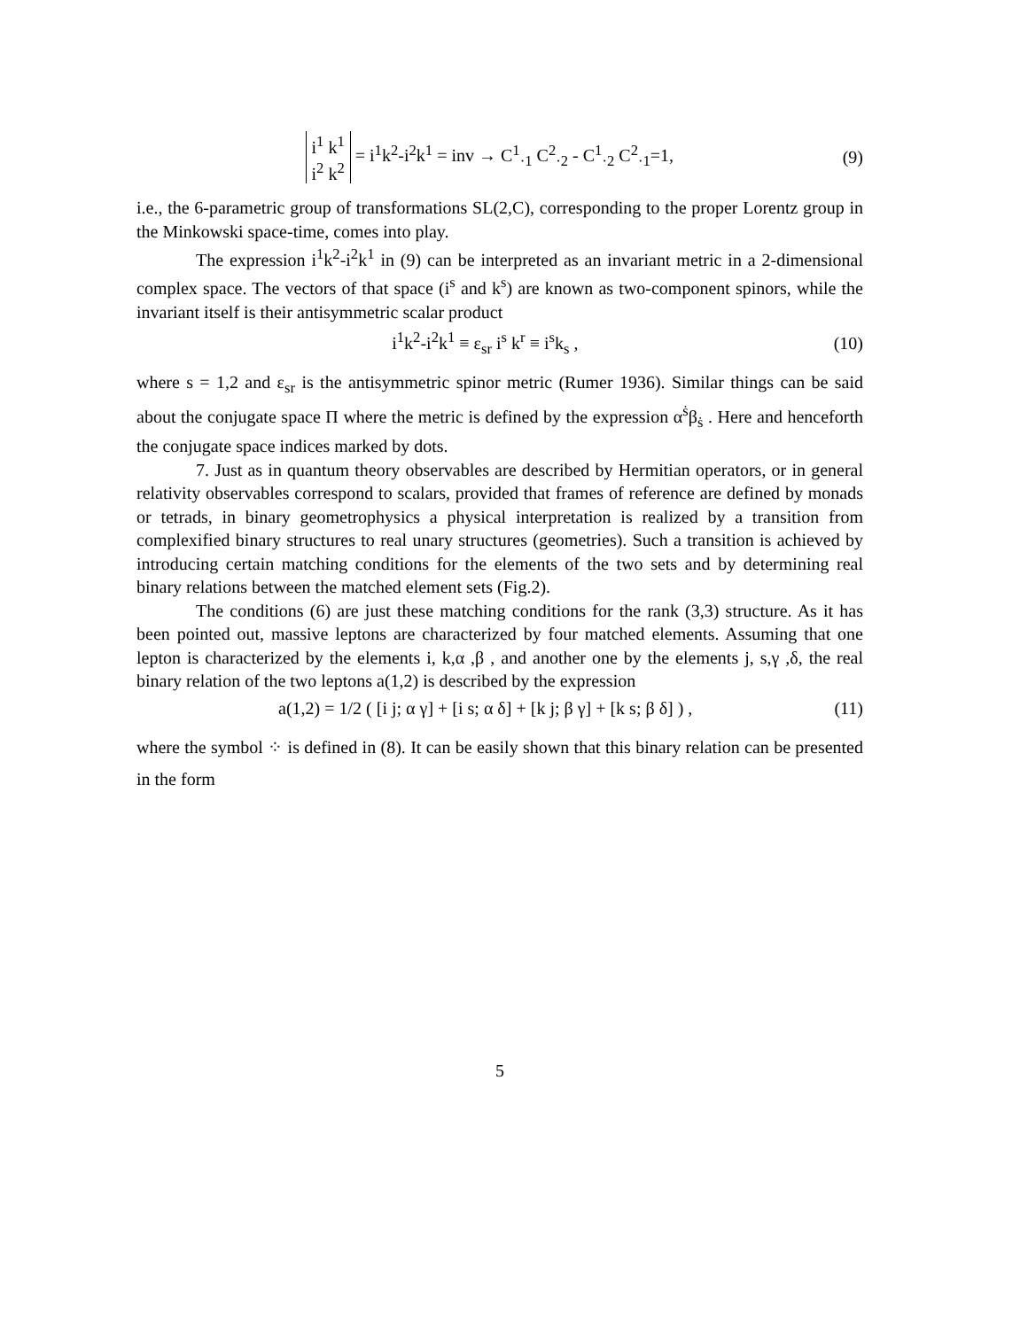i<sup>1</sup> k<sup>1</sup>
i<sup>2</sup> k<sup>2</sup> = i<sup>1</sup>k<sup>2</sup>-i<sup>2</sup>k<sup>1</sup> = inv → C<sup>1</sup><sub>·1</sub> C<sup>2</sup><sub>·2</sub> - C<sup>1</sup><sub>·2</sub> C<sup>2</sup><sub>·1</sub>=1,
(9)
i.e., the 6-parametric group of transformations SL(2,C), corresponding to the proper Lorentz group in the Minkowski space-time, comes into play.
The expression i<sup>1</sup>k<sup>2</sup>-i<sup>2</sup>k<sup>1</sup> in (9) can be interpreted as an invariant metric in a 2-dimensional complex space. The vectors of that space (i<sup>s</sup> and k<sup>s</sup>) are known as two-component spinors, while the invariant itself is their antisymmetric scalar product
i<sup>1</sup>k<sup>2</sup>-i<sup>2</sup>k<sup>1</sup> ≡ ε<sub>sr</sub> i<sup>s</sup> k<sup>r</sup> ≡ i<sup>s</sup>k<sub>s</sub> , (10)
where s = 1,2 and ε<sub>sr</sub> is the antisymmetric spinor metric (Rumer 1936). Similar things can be said about the conjugate space Π where the metric is defined by the expression α<sup>ṡ</sup>β<sub>ṡ</sub> . Here and henceforth the conjugate space indices marked by dots.
7. Just as in quantum theory observables are described by Hermitian operators, or in general relativity observables correspond to scalars, provided that frames of reference are defined by monads or tetrads, in binary geometrophysics a physical interpretation is realized by a transition from complexified binary structures to real unary structures (geometries). Such a transition is achieved by introducing certain matching conditions for the elements of the two sets and by determining real binary relations between the matched element sets (Fig.2).
The conditions (6) are just these matching conditions for the rank (3,3) structure. As it has been pointed out, massive leptons are characterized by four matched elements. Assuming that one lepton is characterized by the elements i, k,α ,β , and another one by the elements j, s,γ ,δ, the real binary relation of the two leptons a(1,2) is described by the expression
a(1,2) = 1/2 ( [i j; α γ] + [i s; α δ] + [k j; β γ] + [k s; β δ] ) ,
(11)
where the symbol ⁘ is defined in (8). It can be easily shown that this binary relation can be presented in the form
5